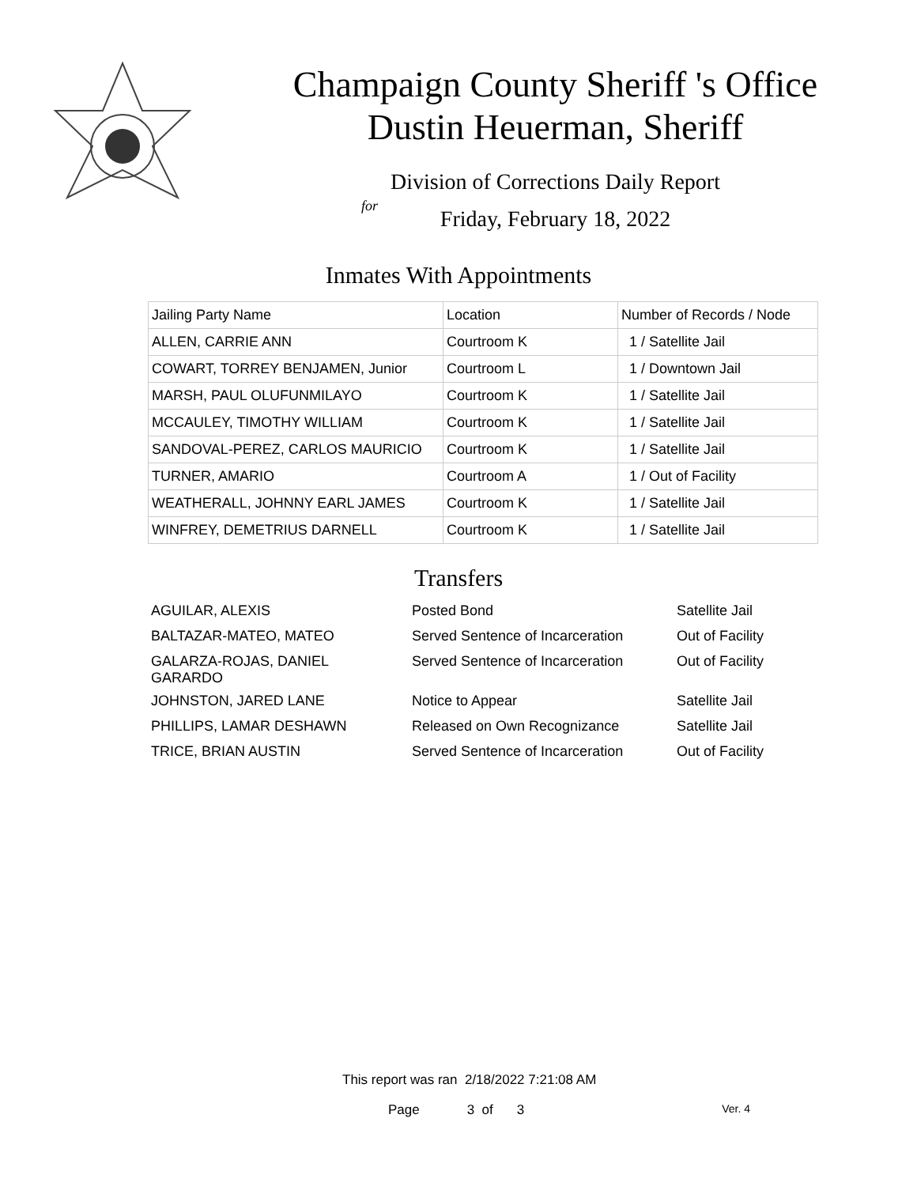Champaign County Sheriff 's Office
Dustin Heuerman, Sheriff
Division of Corrections Daily Report
for
Friday, February 18, 2022
Inmates With Appointments
| Jailing Party Name | Location | Number of Records / Node |
| --- | --- | --- |
| ALLEN, CARRIE ANN | Courtroom K | 1 / Satellite Jail |
| COWART, TORREY BENJAMEN, Junior | Courtroom L | 1 / Downtown Jail |
| MARSH, PAUL OLUFUNMILAYO | Courtroom K | 1 / Satellite Jail |
| MCCAULEY, TIMOTHY WILLIAM | Courtroom K | 1 / Satellite Jail |
| SANDOVAL-PEREZ, CARLOS MAURICIO | Courtroom K | 1 / Satellite Jail |
| TURNER, AMARIO | Courtroom A | 1 / Out of Facility |
| WEATHERALL, JOHNNY EARL JAMES | Courtroom K | 1 / Satellite Jail |
| WINFREY, DEMETRIUS DARNELL | Courtroom K | 1 / Satellite Jail |
Transfers
| AGUILAR, ALEXIS | Posted Bond | Satellite Jail |
| BALTAZAR-MATEO, MATEO | Served Sentence of Incarceration | Out of Facility |
| GALARZA-ROJAS, DANIEL GARARDO | Served Sentence of Incarceration | Out of Facility |
| JOHNSTON, JARED LANE | Notice to Appear | Satellite Jail |
| PHILLIPS, LAMAR DESHAWN | Released on Own Recognizance | Satellite Jail |
| TRICE, BRIAN AUSTIN | Served Sentence of Incarceration | Out of Facility |
This report was ran 2/18/2022 7:21:08 AM
Page 3 of 3 Ver. 4